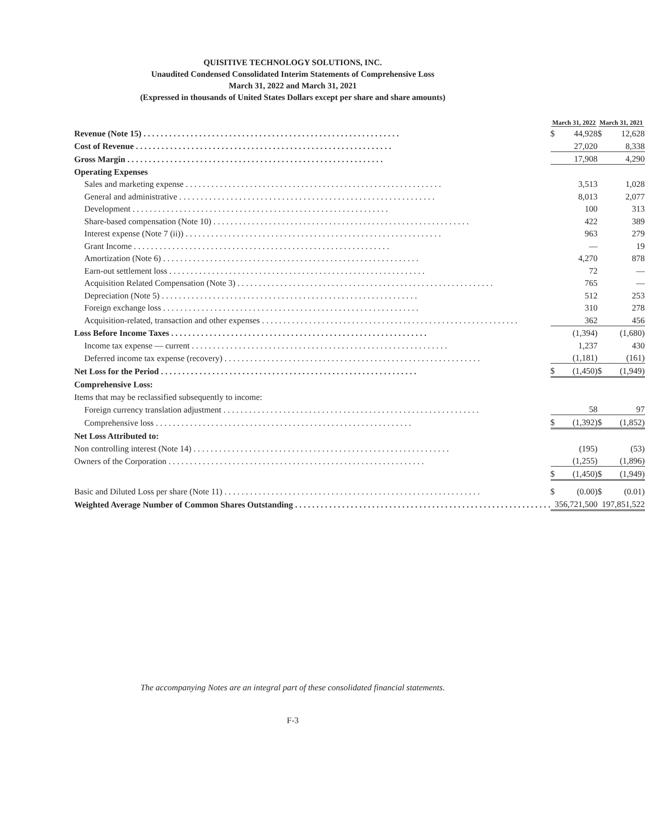QUISITIVE TECHNOLOGY SOLUTIONS, INC.
Unaudited Condensed Consolidated Interim Statements of Comprehensive Loss
March 31, 2022 and March 31, 2021
(Expressed in thousands of United States Dollars except per share and share amounts)
| | March 31, 2022 | | | March 31, 2021 | |
| --- | --- | --- | --- | --- | --- |
| Revenue (Note 15) | $ | 44,928 | | $ | 12,628 |
| Cost of Revenue | | 27,020 | | | 8,338 |
| Gross Margin | | 17,908 | | | 4,290 |
| Operating Expenses | | | | | |
| Sales and marketing expense | | 3,513 | | | 1,028 |
| General and administrative | | 8,013 | | | 2,077 |
| Development | | 100 | | | 313 |
| Share-based compensation (Note 10) | | 422 | | | 389 |
| Interest expense (Note 7 (ii)) | | 963 | | | 279 |
| Grant Income | | — | | | 19 |
| Amortization (Note 6) | | 4,270 | | | 878 |
| Earn-out settlement loss | | 72 | | | — |
| Acquisition Related Compensation (Note 3) | | 765 | | | — |
| Depreciation (Note 5) | | 512 | | | 253 |
| Foreign exchange loss | | 310 | | | 278 |
| Acquisition-related, transaction and other expenses | | 362 | | | 456 |
| Loss Before Income Taxes | | (1,394) | | | (1,680) |
| Income tax expense — current | | 1,237 | | | 430 |
| Deferred income tax expense (recovery) | | (1,181) | | | (161) |
| Net Loss for the Period | $ | (1,450) | | $ | (1,949) |
| Comprehensive Loss: | | | | | |
| Items that may be reclassified subsequently to income: | | | | | |
| Foreign currency translation adjustment | | 58 | | | 97 |
| Comprehensive loss | $ | (1,392) | | $ | (1,852) |
| Net Loss Attributed to: | | | | | |
| Non controlling interest (Note 14) | | (195) | | | (53) |
| Owners of the Corporation | | (1,255) | | | (1,896) |
| | $ | (1,450) | | $ | (1,949) |
| Basic and Diluted Loss per share (Note 11) | $ | (0.00) | | $ | (0.01) |
| Weighted Average Number of Common Shares Outstanding | | 356,721,500 | | | 197,851,522 |
The accompanying Notes are an integral part of these consolidated financial statements.
F-3